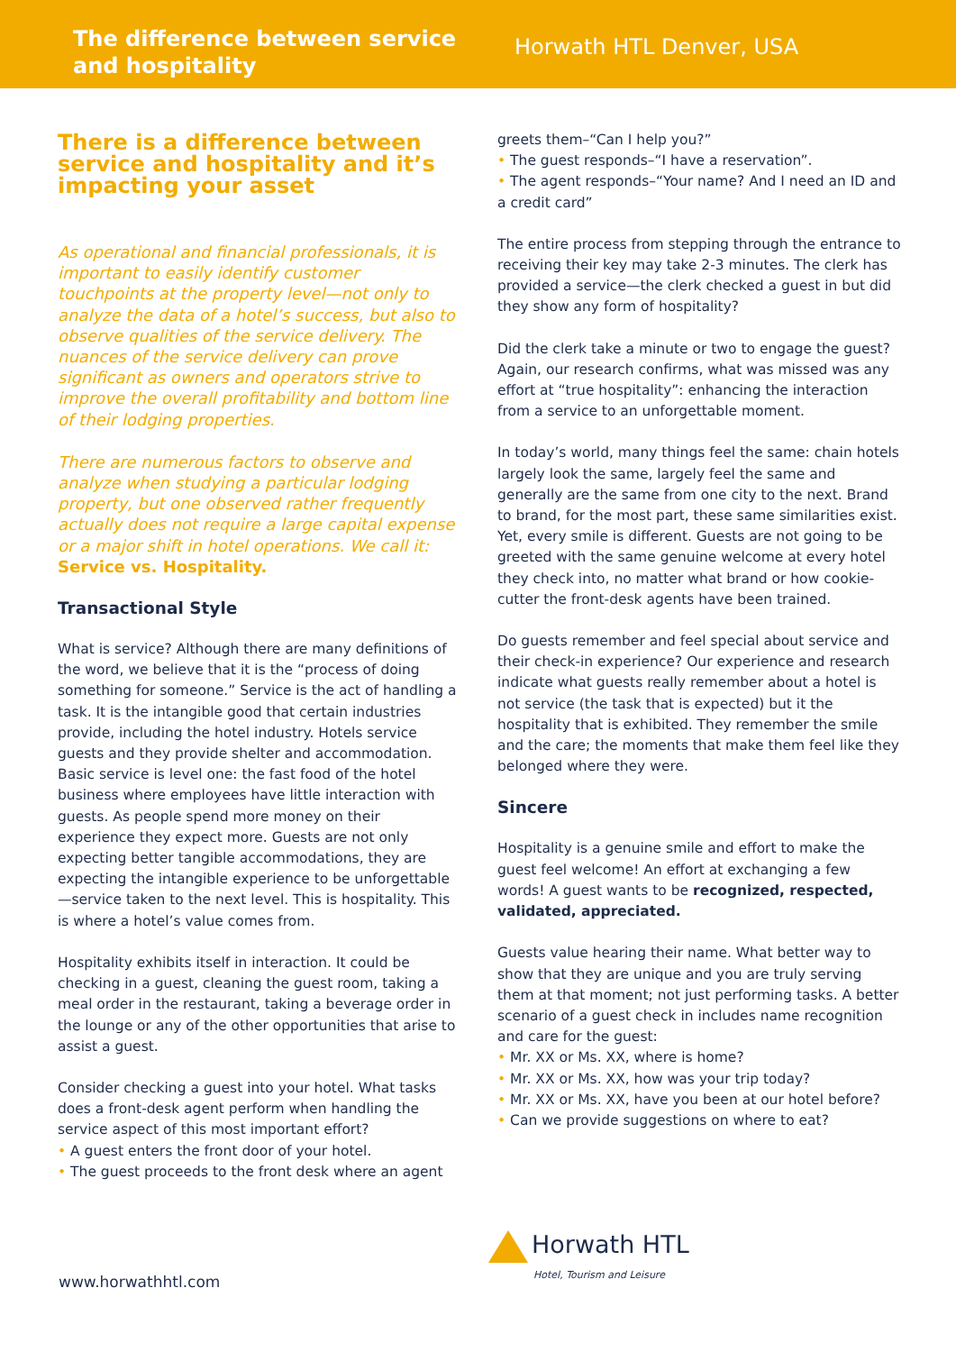The difference between service and hospitality
Horwath HTL Denver, USA
There is a difference between service and hospitality and it’s impacting your asset
As operational and financial professionals, it is important to easily identify customer touchpoints at the property level—not only to analyze the data of a hotel’s success, but also to observe qualities of the service delivery. The nuances of the service delivery can prove significant as owners and operators strive to improve the overall profitability and bottom line of their lodging properties.
There are numerous factors to observe and analyze when studying a particular lodging property, but one observed rather frequently actually does not require a large capital expense or a major shift in hotel operations. We call it: Service vs. Hospitality.
Transactional Style
What is service? Although there are many definitions of the word, we believe that it is the “process of doing something for someone.” Service is the act of handling a task. It is the intangible good that certain industries provide, including the hotel industry. Hotels service guests and they provide shelter and accommodation. Basic service is level one: the fast food of the hotel business where employees have little interaction with guests. As people spend more money on their experience they expect more. Guests are not only expecting better tangible accommodations, they are expecting the intangible experience to be unforgettable—service taken to the next level. This is hospitality. This is where a hotel’s value comes from.
Hospitality exhibits itself in interaction. It could be checking in a guest, cleaning the guest room, taking a meal order in the restaurant, taking a beverage order in the lounge or any of the other opportunities that arise to assist a guest.
Consider checking a guest into your hotel. What tasks does a front-desk agent perform when handling the service aspect of this most important effort?
• A guest enters the front door of your hotel.
• The guest proceeds to the front desk where an agent
greets them–“Can I help you?”
• The guest responds–“I have a reservation”.
• The agent responds–“Your name? And I need an ID and a credit card”
The entire process from stepping through the entrance to receiving their key may take 2-3 minutes. The clerk has provided a service—the clerk checked a guest in but did they show any form of hospitality?
Did the clerk take a minute or two to engage the guest? Again, our research confirms, what was missed was any effort at “true hospitality”: enhancing the interaction from a service to an unforgettable moment.
In today’s world, many things feel the same: chain hotels largely look the same, largely feel the same and generally are the same from one city to the next. Brand to brand, for the most part, these same similarities exist. Yet, every smile is different. Guests are not going to be greeted with the same genuine welcome at every hotel they check into, no matter what brand or how cookie-cutter the front-desk agents have been trained.
Do guests remember and feel special about service and their check-in experience? Our experience and research indicate what guests really remember about a hotel is not service (the task that is expected) but it the hospitality that is exhibited. They remember the smile and the care; the moments that make them feel like they belonged where they were.
Sincere
Hospitality is a genuine smile and effort to make the guest feel welcome! An effort at exchanging a few words! A guest wants to be recognized, respected, validated, appreciated.
Guests value hearing their name. What better way to show that they are unique and you are truly serving them at that moment; not just performing tasks. A better scenario of a guest check in includes name recognition and care for the guest:
• Mr. XX or Ms. XX, where is home?
• Mr. XX or Ms. XX, how was your trip today?
• Mr. XX or Ms. XX, have you been at our hotel before?
• Can we provide suggestions on where to eat?
www.horwathhtl.com
Horwath HTL
Hotel, Tourism and Leisure